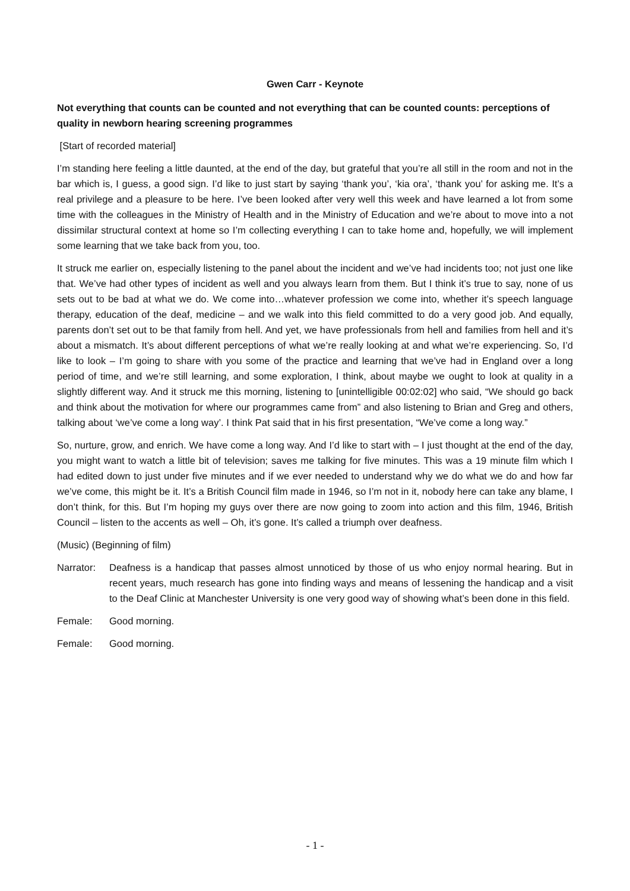Gwen Carr - Keynote
Not everything that counts can be counted and not everything that can be counted counts: perceptions of quality in newborn hearing screening programmes
[Start of recorded material]
I’m standing here feeling a little daunted, at the end of the day, but grateful that you’re all still in the room and not in the bar which is, I guess, a good sign. I’d like to just start by saying ‘thank you’, ‘kia ora’, ‘thank you’ for asking me. It’s a real privilege and a pleasure to be here. I’ve been looked after very well this week and have learned a lot from some time with the colleagues in the Ministry of Health and in the Ministry of Education and we’re about to move into a not dissimilar structural context at home so I’m collecting everything I can to take home and, hopefully, we will implement some learning that we take back from you, too.
It struck me earlier on, especially listening to the panel about the incident and we’ve had incidents too; not just one like that. We’ve had other types of incident as well and you always learn from them. But I think it’s true to say, none of us sets out to be bad at what we do. We come into…whatever profession we come into, whether it’s speech language therapy, education of the deaf, medicine – and we walk into this field committed to do a very good job. And equally, parents don’t set out to be that family from hell. And yet, we have professionals from hell and families from hell and it’s about a mismatch. It’s about different perceptions of what we’re really looking at and what we’re experiencing. So, I’d like to look – I’m going to share with you some of the practice and learning that we’ve had in England over a long period of time, and we’re still learning, and some exploration, I think, about maybe we ought to look at quality in a slightly different way. And it struck me this morning, listening to [unintelligible 00:02:02] who said, “We should go back and think about the motivation for where our programmes came from” and also listening to Brian and Greg and others, talking about ‘we’ve come a long way’. I think Pat said that in his first presentation, “We’ve come a long way.”
So, nurture, grow, and enrich. We have come a long way. And I’d like to start with – I just thought at the end of the day, you might want to watch a little bit of television; saves me talking for five minutes. This was a 19 minute film which I had edited down to just under five minutes and if we ever needed to understand why we do what we do and how far we’ve come, this might be it. It’s a British Council film made in 1946, so I’m not in it, nobody here can take any blame, I don’t think, for this. But I’m hoping my guys over there are now going to zoom into action and this film, 1946, British Council – listen to the accents as well – Oh, it’s gone. It’s called a triumph over deafness.
(Music) (Beginning of film)
Narrator: Deafness is a handicap that passes almost unnoticed by those of us who enjoy normal hearing. But in recent years, much research has gone into finding ways and means of lessening the handicap and a visit to the Deaf Clinic at Manchester University is one very good way of showing what’s been done in this field.
Female: Good morning.
Female: Good morning.
- 1 -